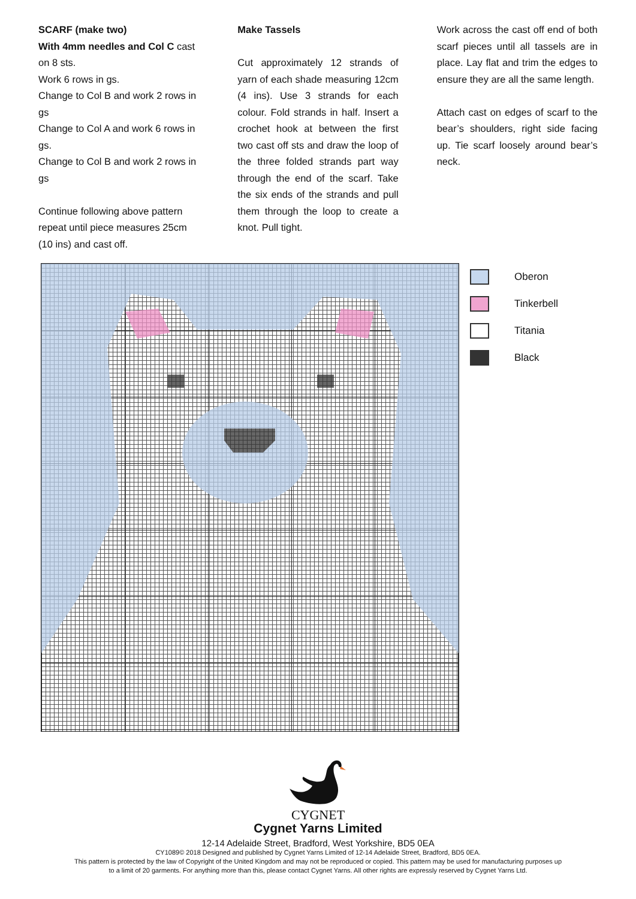SCARF (make two)
With 4mm needles and Col C cast on 8 sts.
Work 6 rows in gs.
Change to Col B and work 2 rows in gs
Change to Col A and work 6 rows in gs.
Change to Col B and work 2 rows in gs
Continue following above pattern repeat until piece measures 25cm (10 ins) and cast off.
Make Tassels
Cut approximately 12 strands of yarn of each shade measuring 12cm (4 ins). Use 3 strands for each colour. Fold strands in half. Insert a crochet hook at between the first two cast off sts and draw the loop of the three folded strands part way through the end of the scarf. Take the six ends of the strands and pull them through the loop to create a knot. Pull tight.
Work across the cast off end of both scarf pieces until all tassels are in place. Lay flat and trim the edges to ensure they are all the same length.
Attach cast on edges of scarf to the bear’s shoulders, right side facing up. Tie scarf loosely around bear’s neck.
Oberon
Tinkerbell
Titania
Black
CYGNET
Cygnet Yarns Limited
12-14 Adelaide Street, Bradford, West Yorkshire, BD5 0EA
CY1089© 2018 Designed and published by Cygnet Yarns Limited of 12-14 Adelaide Street, Bradford, BD5 0EA.
This pattern is protected by the law of Copyright of the United Kingdom and may not be reproduced or copied. This pattern may be used for manufacturing purposes up
to a limit of 20 garments. For anything more than this, please contact Cygnet Yarns. All other rights are expressly reserved by Cygnet Yarns Ltd.